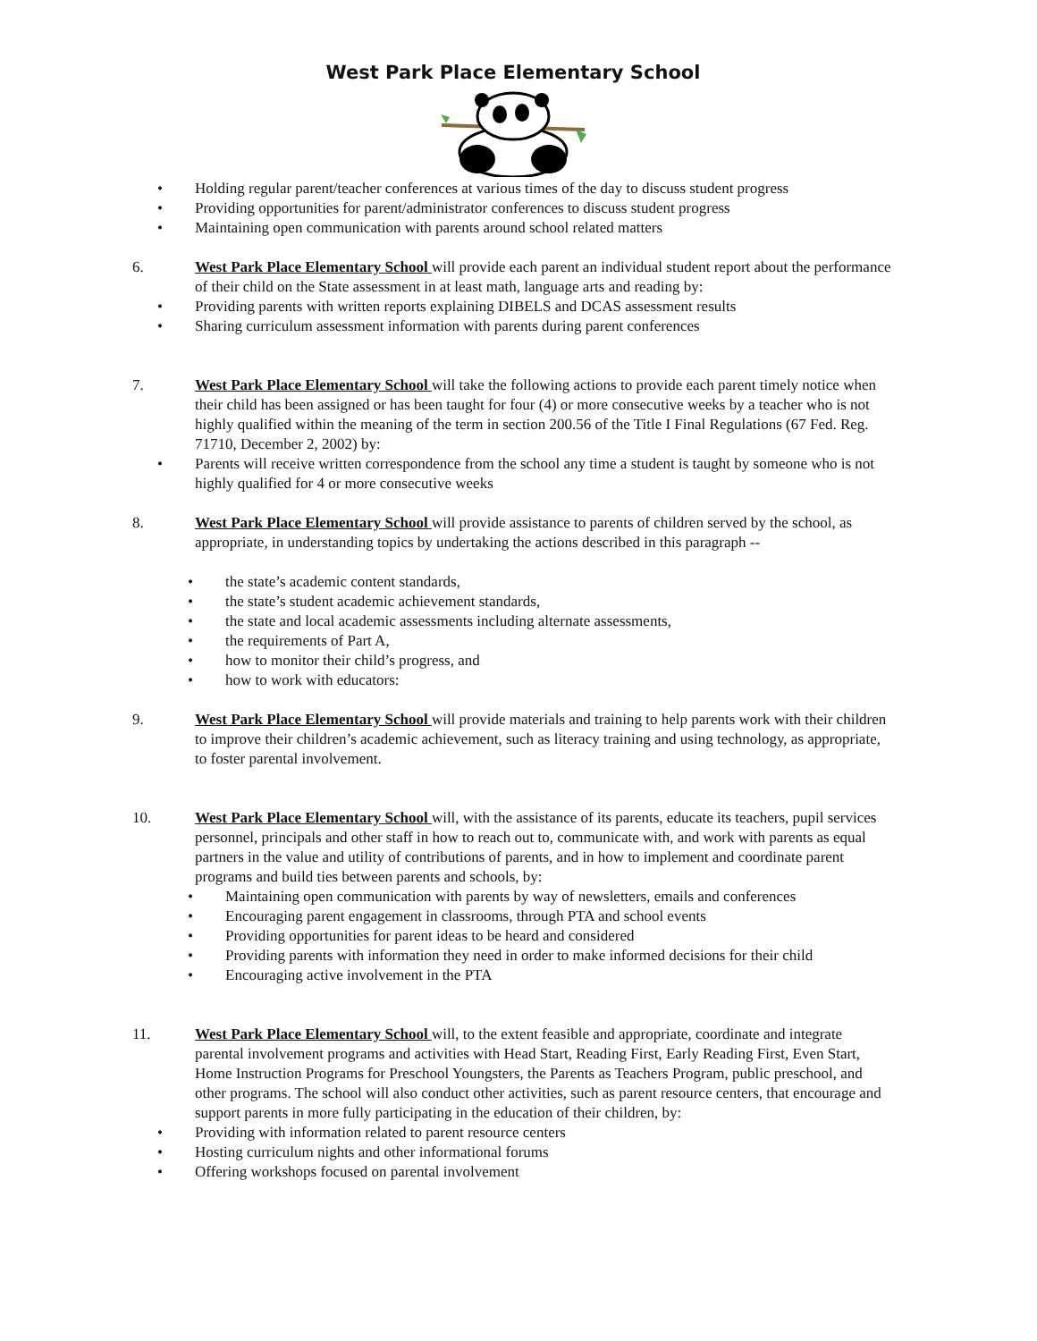West Park Place Elementary School
• Holding regular parent/teacher conferences at various times of the day to discuss student progress
• Providing opportunities for parent/administrator conferences to discuss student progress
• Maintaining open communication with parents around school related matters
6. West Park Place Elementary School will provide each parent an individual student report about the performance of their child on the State assessment in at least math, language arts and reading by:
• Providing parents with written reports explaining DIBELS and DCAS assessment results
• Sharing curriculum assessment information with parents during parent conferences
7. West Park Place Elementary School will take the following actions to provide each parent timely notice when their child has been assigned or has been taught for four (4) or more consecutive weeks by a teacher who is not highly qualified within the meaning of the term in section 200.56 of the Title I Final Regulations (67 Fed. Reg. 71710, December 2, 2002) by:
• Parents will receive written correspondence from the school any time a student is taught by someone who is not highly qualified for 4 or more consecutive weeks
8. West Park Place Elementary School will provide assistance to parents of children served by the school, as appropriate, in understanding topics by undertaking the actions described in this paragraph --
• the state’s academic content standards,
• the state’s student academic achievement standards,
• the state and local academic assessments including alternate assessments,
• the requirements of Part A,
• how to monitor their child’s progress, and
• how to work with educators:
9. West Park Place Elementary School will provide materials and training to help parents work with their children to improve their children’s academic achievement, such as literacy training and using technology, as appropriate, to foster parental involvement.
10. West Park Place Elementary School will, with the assistance of its parents, educate its teachers, pupil services personnel, principals and other staff in how to reach out to, communicate with, and work with parents as equal partners in the value and utility of contributions of parents, and in how to implement and coordinate parent programs and build ties between parents and schools, by:
• Maintaining open communication with parents by way of newsletters, emails and conferences
• Encouraging parent engagement in classrooms, through PTA and school events
• Providing opportunities for parent ideas to be heard and considered
• Providing parents with information they need in order to make informed decisions for their child
• Encouraging active involvement in the PTA
11. West Park Place Elementary School will, to the extent feasible and appropriate, coordinate and integrate parental involvement programs and activities with Head Start, Reading First, Early Reading First, Even Start, Home Instruction Programs for Preschool Youngsters, the Parents as Teachers Program, public preschool, and other programs. The school will also conduct other activities, such as parent resource centers, that encourage and support parents in more fully participating in the education of their children, by:
• Providing with information related to parent resource centers
• Hosting curriculum nights and other informational forums
• Offering workshops focused on parental involvement